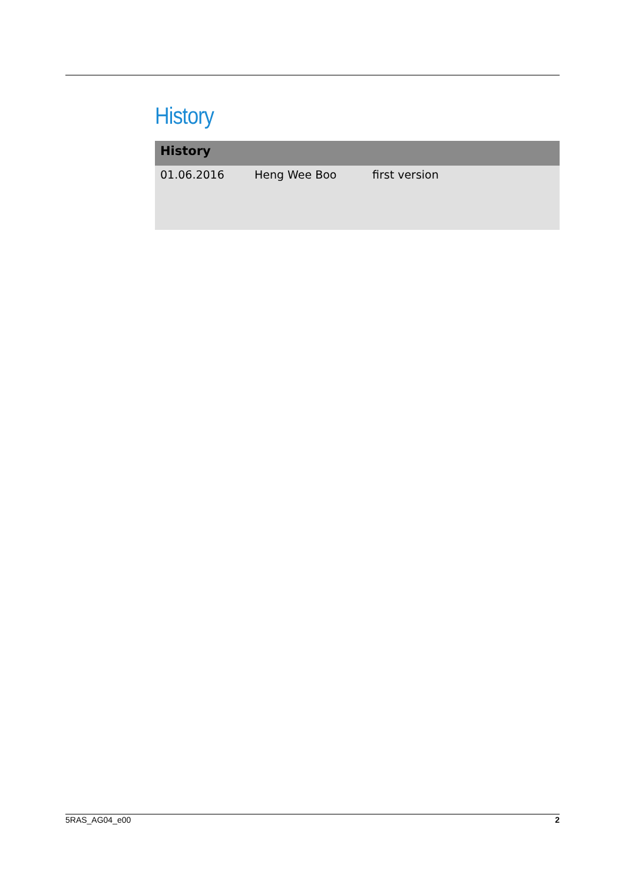History
| History | | |
| --- | --- | --- |
| 01.06.2016 | Heng Wee Boo | first version |
5RAS_AG04_e00 2